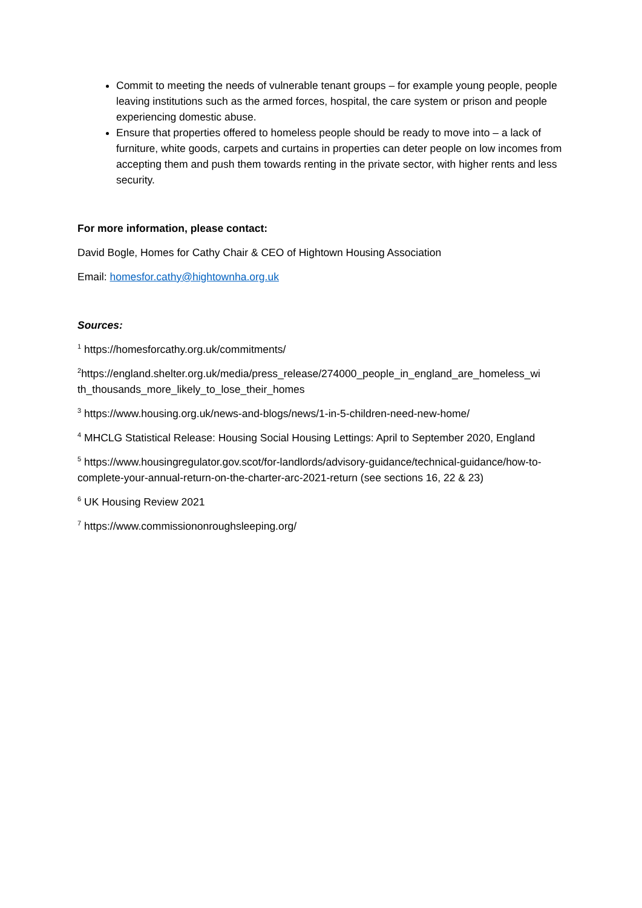Commit to meeting the needs of vulnerable tenant groups – for example young people, people leaving institutions such as the armed forces, hospital, the care system or prison and people experiencing domestic abuse.
Ensure that properties offered to homeless people should be ready to move into – a lack of furniture, white goods, carpets and curtains in properties can deter people on low incomes from accepting them and push them towards renting in the private sector, with higher rents and less security.
For more information, please contact:
David Bogle, Homes for Cathy Chair & CEO of Hightown Housing Association
Email: homesfor.cathy@hightownha.org.uk
Sources:
<sup>1</sup> https://homesforcathy.org.uk/commitments/
<sup>2</sup> https://england.shelter.org.uk/media/press_release/274000_people_in_england_are_homeless_wi th_thousands_more_likely_to_lose_their_homes
<sup>3</sup> https://www.housing.org.uk/news-and-blogs/news/1-in-5-children-need-new-home/
<sup>4</sup> MHCLG Statistical Release: Housing Social Housing Lettings: April to September 2020, England
<sup>5</sup> https://www.housingregulator.gov.scot/for-landlords/advisory-guidance/technical-guidance/how-to-complete-your-annual-return-on-the-charter-arc-2021-return (see sections 16, 22 & 23)
<sup>6</sup> UK Housing Review 2021
<sup>7</sup> https://www.commissiononroughsleeping.org/